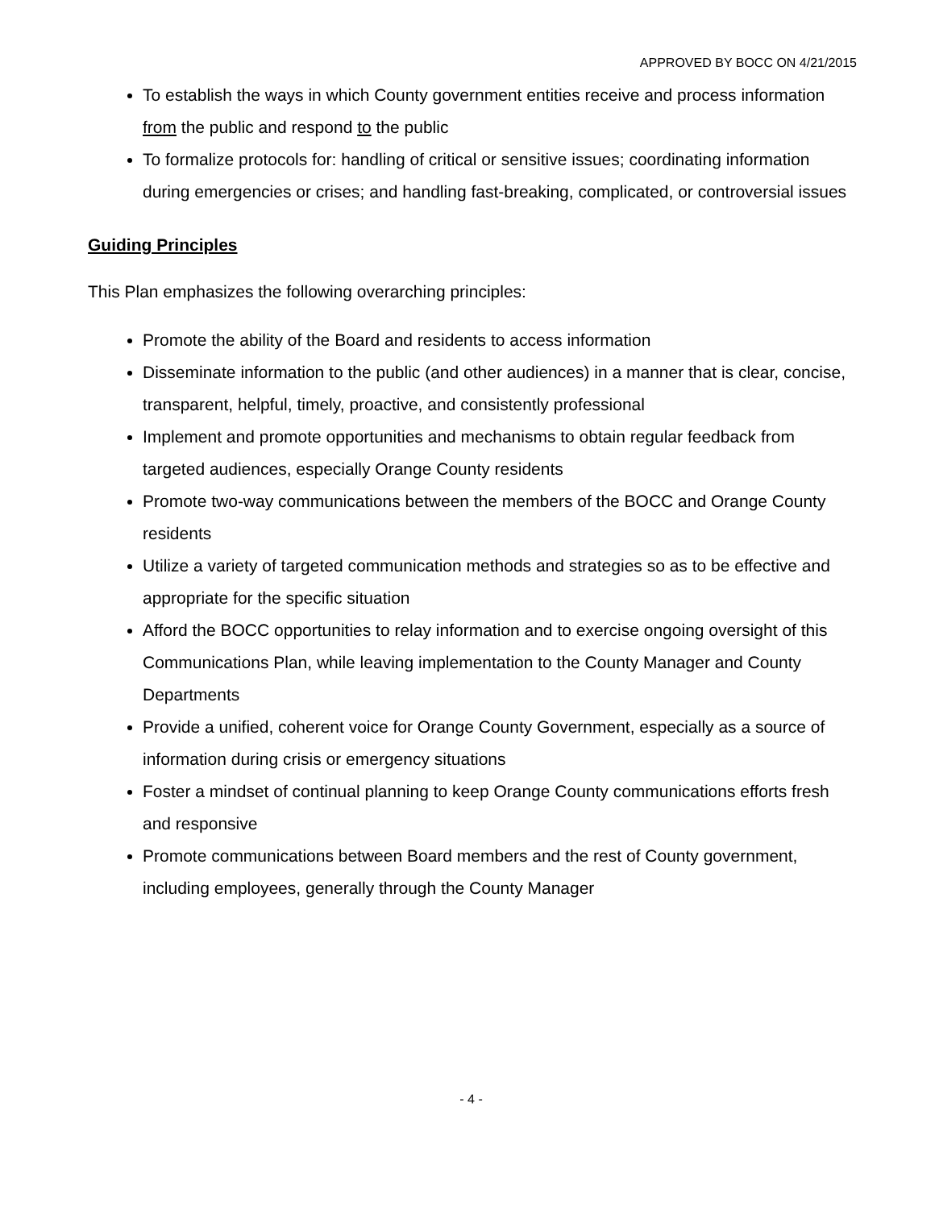APPROVED BY BOCC ON 4/21/2015
To establish the ways in which County government entities receive and process information from the public and respond to the public
To formalize protocols for: handling of critical or sensitive issues; coordinating information during emergencies or crises; and handling fast-breaking, complicated, or controversial issues
Guiding Principles
This Plan emphasizes the following overarching principles:
Promote the ability of the Board and residents to access information
Disseminate information to the public (and other audiences) in a manner that is clear, concise, transparent, helpful, timely, proactive, and consistently professional
Implement and promote opportunities and mechanisms to obtain regular feedback from targeted audiences, especially Orange County residents
Promote two-way communications between the members of the BOCC and Orange County residents
Utilize a variety of targeted communication methods and strategies so as to be effective and appropriate for the specific situation
Afford the BOCC opportunities to relay information and to exercise ongoing oversight of this Communications Plan, while leaving implementation to the County Manager and County Departments
Provide a unified, coherent voice for Orange County Government, especially as a source of information during crisis or emergency situations
Foster a mindset of continual planning to keep Orange County communications efforts fresh and responsive
Promote communications between Board members and the rest of County government, including employees, generally through the County Manager
- 4 -